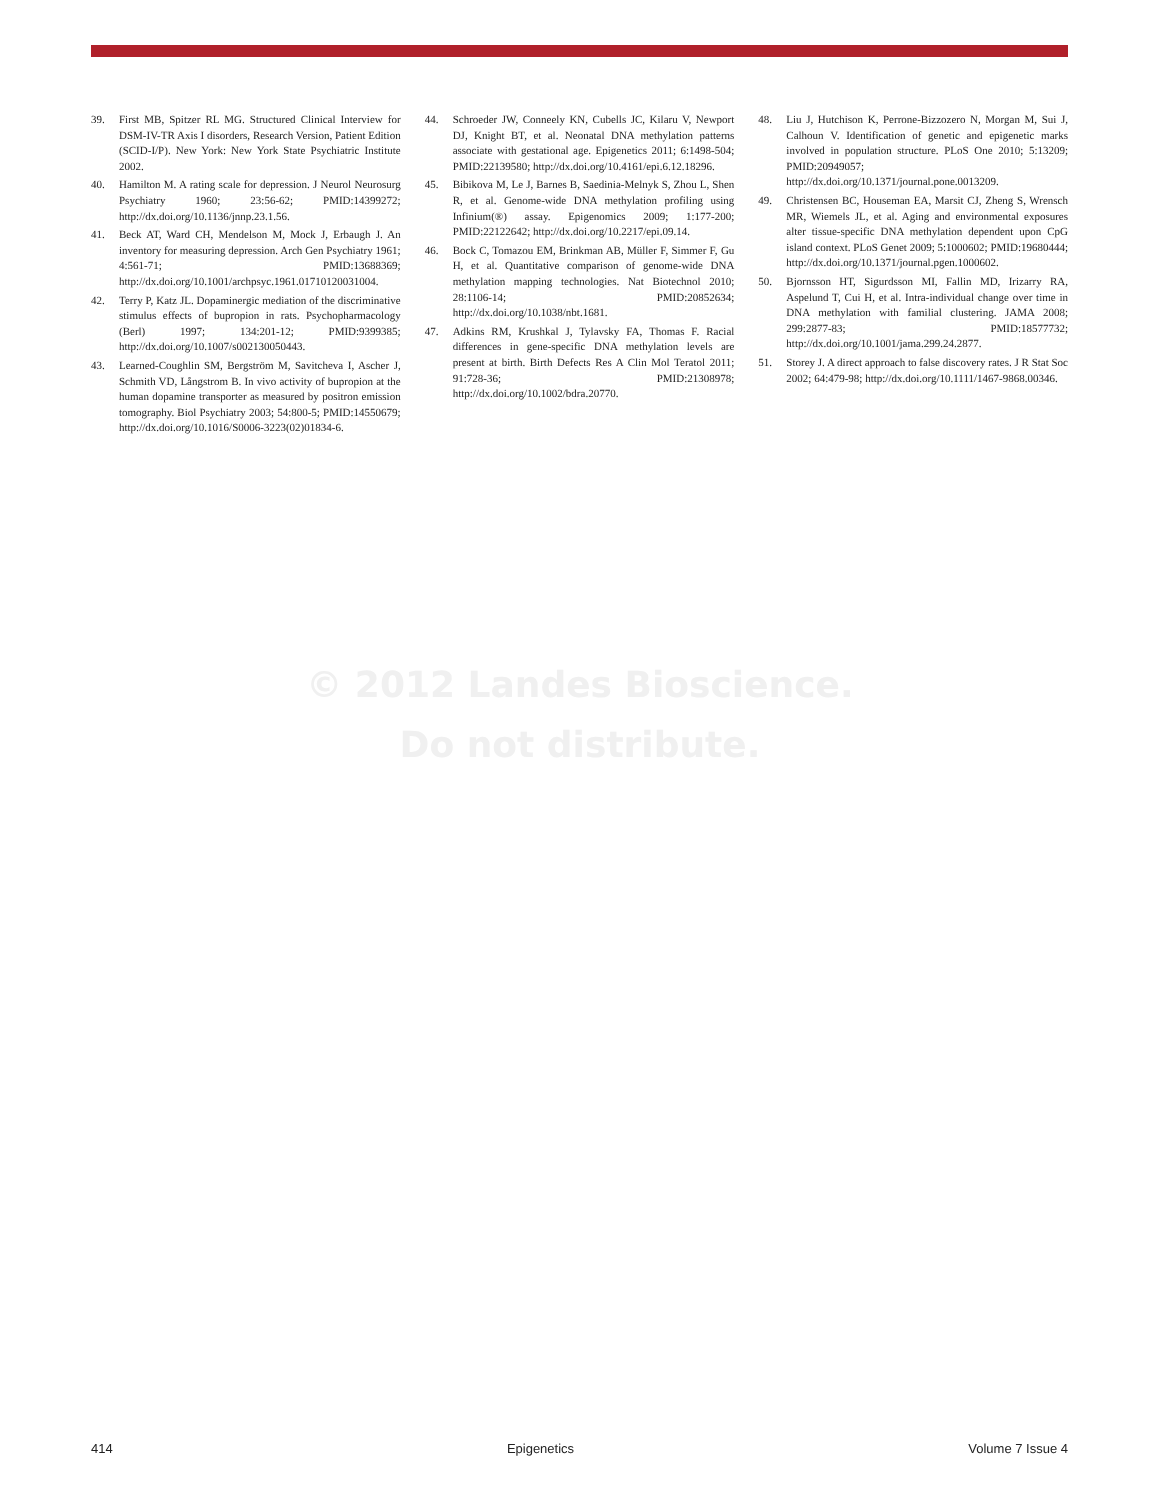39. First MB, Spitzer RL MG. Structured Clinical Interview for DSM-IV-TR Axis I disorders, Research Version, Patient Edition (SCID-I/P). New York: New York State Psychiatric Institute 2002.
40. Hamilton M. A rating scale for depression. J Neurol Neurosurg Psychiatry 1960; 23:56-62; PMID:14399272; http://dx.doi.org/10.1136/jnnp.23.1.56.
41. Beck AT, Ward CH, Mendelson M, Mock J, Erbaugh J. An inventory for measuring depression. Arch Gen Psychiatry 1961; 4:561-71; PMID:13688369; http://dx.doi.org/10.1001/archpsyc.1961.01710120031004.
42. Terry P, Katz JL. Dopaminergic mediation of the discriminative stimulus effects of bupropion in rats. Psychopharmacology (Berl) 1997; 134:201-12; PMID:9399385; http://dx.doi.org/10.1007/s002130050443.
43. Learned-Coughlin SM, Bergström M, Savitcheva I, Ascher J, Schmith VD, Långstrom B. In vivo activity of bupropion at the human dopamine transporter as measured by positron emission tomography. Biol Psychiatry 2003; 54:800-5; PMID:14550679; http://dx.doi.org/10.1016/S0006-3223(02)01834-6.
44. Schroeder JW, Conneely KN, Cubells JC, Kilaru V, Newport DJ, Knight BT, et al. Neonatal DNA methylation patterns associate with gestational age. Epigenetics 2011; 6:1498-504; PMID:22139580; http://dx.doi.org/10.4161/epi.6.12.18296.
45. Bibikova M, Le J, Barnes B, Saedinia-Melnyk S, Zhou L, Shen R, et al. Genome-wide DNA methylation profiling using Infinium(®) assay. Epigenomics 2009; 1:177-200; PMID:22122642; http://dx.doi.org/10.2217/epi.09.14.
46. Bock C, Tomazou EM, Brinkman AB, Müller F, Simmer F, Gu H, et al. Quantitative comparison of genome-wide DNA methylation mapping technologies. Nat Biotechnol 2010; 28:1106-14; PMID:20852634; http://dx.doi.org/10.1038/nbt.1681.
47. Adkins RM, Krushkal J, Tylavsky FA, Thomas F. Racial differences in gene-specific DNA methylation levels are present at birth. Birth Defects Res A Clin Mol Teratol 2011; 91:728-36; PMID:21308978; http://dx.doi.org/10.1002/bdra.20770.
48. Liu J, Hutchison K, Perrone-Bizzozero N, Morgan M, Sui J, Calhoun V. Identification of genetic and epigenetic marks involved in population structure. PLoS One 2010; 5:13209; PMID:20949057; http://dx.doi.org/10.1371/journal.pone.0013209.
49. Christensen BC, Houseman EA, Marsit CJ, Zheng S, Wrensch MR, Wiemels JL, et al. Aging and environmental exposures alter tissue-specific DNA methylation dependent upon CpG island context. PLoS Genet 2009; 5:1000602; PMID:19680444; http://dx.doi.org/10.1371/journal.pgen.1000602.
50. Bjornsson HT, Sigurdsson MI, Fallin MD, Irizarry RA, Aspelund T, Cui H, et al. Intra-individual change over time in DNA methylation with familial clustering. JAMA 2008; 299:2877-83; PMID:18577732; http://dx.doi.org/10.1001/jama.299.24.2877.
51. Storey J. A direct approach to false discovery rates. J R Stat Soc 2002; 64:479-98; http://dx.doi.org/10.1111/1467-9868.00346.
© 2012 Landes Bioscience.
Do not distribute.
414 Epigenetics Volume 7 Issue 4